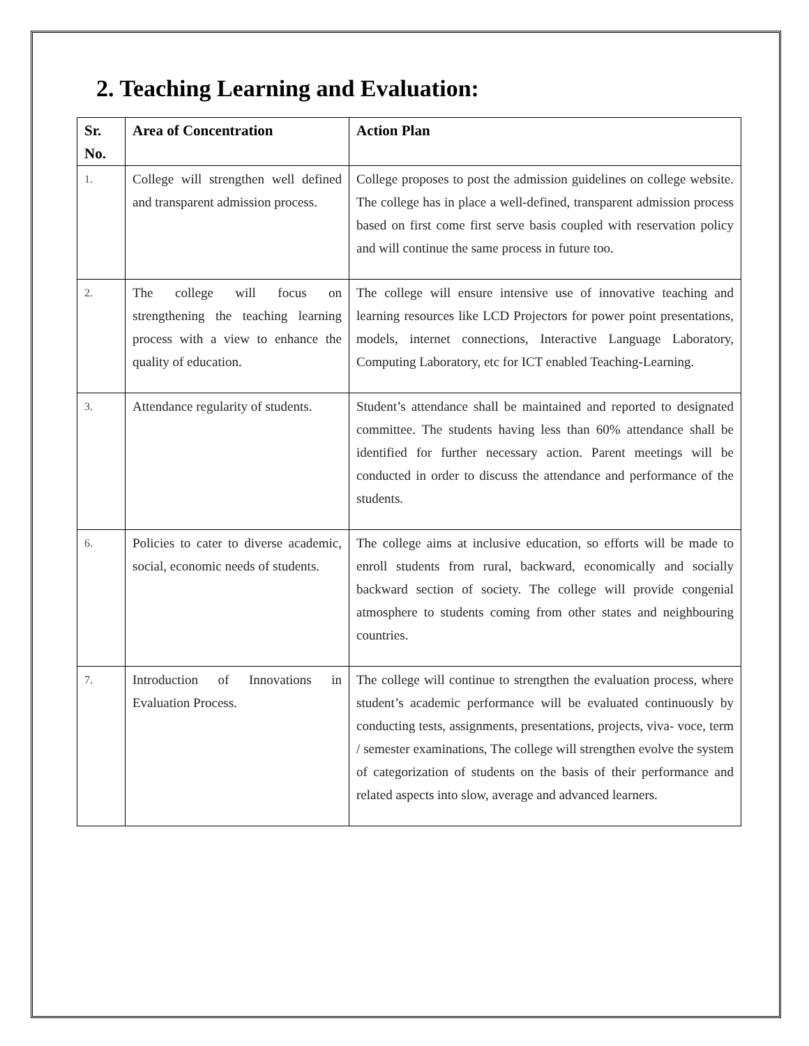2. Teaching Learning and Evaluation:
| Sr. No. | Area of Concentration | Action Plan |
| --- | --- | --- |
| 1. | College will strengthen well defined and transparent admission process. | College proposes to post the admission guidelines on college website. The college has in place a well-defined, transparent admission process based on first come first serve basis coupled with reservation policy and will continue the same process in future too. |
| 2. | The college will focus on strengthening the teaching learning process with a view to enhance the quality of education. | The college will ensure intensive use of innovative teaching and learning resources like LCD Projectors for power point presentations, models, internet connections, Interactive Language Laboratory, Computing Laboratory, etc for ICT enabled Teaching-Learning. |
| 3. | Attendance regularity of students. | Student’s attendance shall be maintained and reported to designated committee. The students having less than 60% attendance shall be identified for further necessary action. Parent meetings will be conducted in order to discuss the attendance and performance of the students. |
| 6. | Policies to cater to diverse academic, social, economic needs of students. | The college aims at inclusive education, so efforts will be made to enroll students from rural, backward, economically and socially backward section of society. The college will provide congenial atmosphere to students coming from other states and neighbouring countries. |
| 7. | Introduction of Innovations in Evaluation Process. | The college will continue to strengthen the evaluation process, where student’s academic performance will be evaluated continuously by conducting tests, assignments, presentations, projects, viva- voce, term / semester examinations, The college will strengthen evolve the system of categorization of students on the basis of their performance and related aspects into slow, average and advanced learners. |